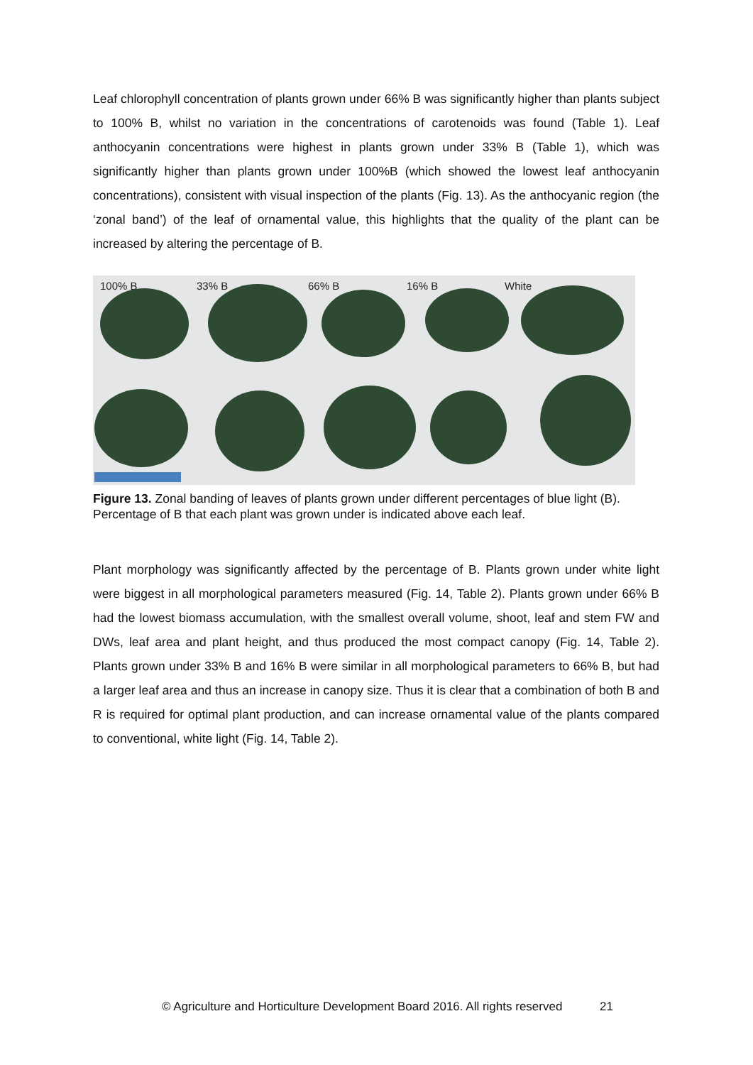Leaf chlorophyll concentration of plants grown under 66% B was significantly higher than plants subject to 100% B, whilst no variation in the concentrations of carotenoids was found (Table 1). Leaf anthocyanin concentrations were highest in plants grown under 33% B (Table 1), which was significantly higher than plants grown under 100%B (which showed the lowest leaf anthocyanin concentrations), consistent with visual inspection of the plants (Fig. 13). As the anthocyanic region (the ‘zonal band’) of the leaf of ornamental value, this highlights that the quality of the plant can be increased by altering the percentage of B.
100% B 33% B 66% B 16% B White
Figure 13. Zonal banding of leaves of plants grown under different percentages of blue light (B). Percentage of B that each plant was grown under is indicated above each leaf.
Plant morphology was significantly affected by the percentage of B. Plants grown under white light were biggest in all morphological parameters measured (Fig. 14, Table 2). Plants grown under 66% B had the lowest biomass accumulation, with the smallest overall volume, shoot, leaf and stem FW and DWs, leaf area and plant height, and thus produced the most compact canopy (Fig. 14, Table 2). Plants grown under 33% B and 16% B were similar in all morphological parameters to 66% B, but had a larger leaf area and thus an increase in canopy size. Thus it is clear that a combination of both B and R is required for optimal plant production, and can increase ornamental value of the plants compared to conventional, white light (Fig. 14, Table 2).
© Agriculture and Horticulture Development Board 2016. All rights reserved 21